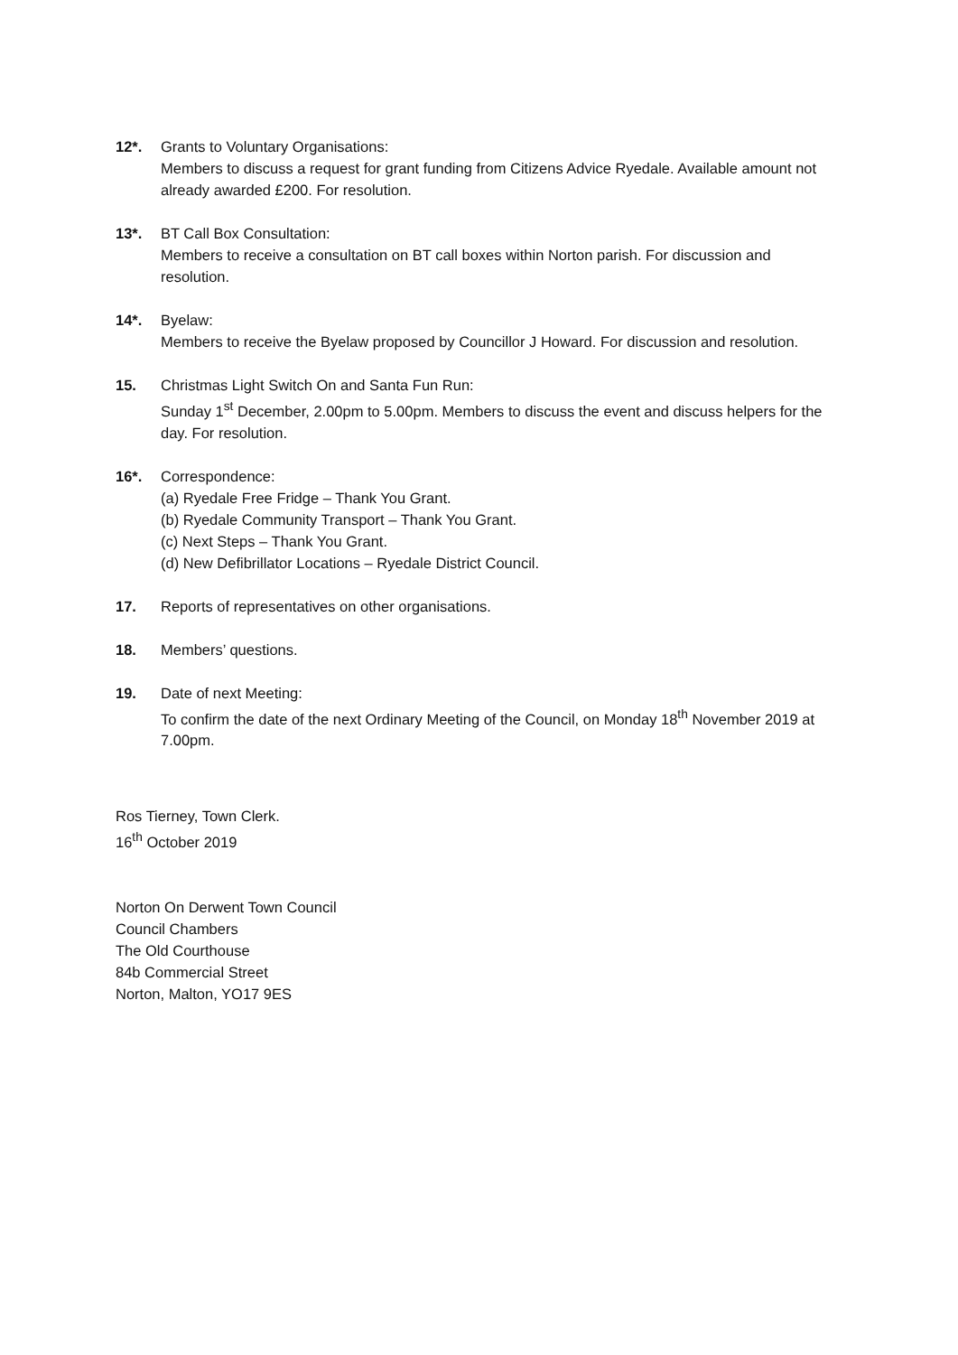12*. Grants to Voluntary Organisations:
Members to discuss a request for grant funding from Citizens Advice Ryedale. Available amount not already awarded £200. For resolution.
13*. BT Call Box Consultation:
Members to receive a consultation on BT call boxes within Norton parish. For discussion and resolution.
14*. Byelaw:
Members to receive the Byelaw proposed by Councillor J Howard. For discussion and resolution.
15. Christmas Light Switch On and Santa Fun Run:
Sunday 1<sup>st</sup> December, 2.00pm to 5.00pm. Members to discuss the event and discuss helpers for the day. For resolution.
16*. Correspondence:
(a) Ryedale Free Fridge – Thank You Grant.
(b) Ryedale Community Transport – Thank You Grant.
(c) Next Steps – Thank You Grant.
(d) New Defibrillator Locations – Ryedale District Council.
17. Reports of representatives on other organisations.
18. Members’ questions.
19. Date of next Meeting:
To confirm the date of the next Ordinary Meeting of the Council, on Monday 18<sup>th</sup> November 2019 at 7.00pm.
Ros Tierney, Town Clerk.
16<sup>th</sup> October 2019
Norton On Derwent Town Council
Council Chambers
The Old Courthouse
84b Commercial Street
Norton, Malton, YO17 9ES